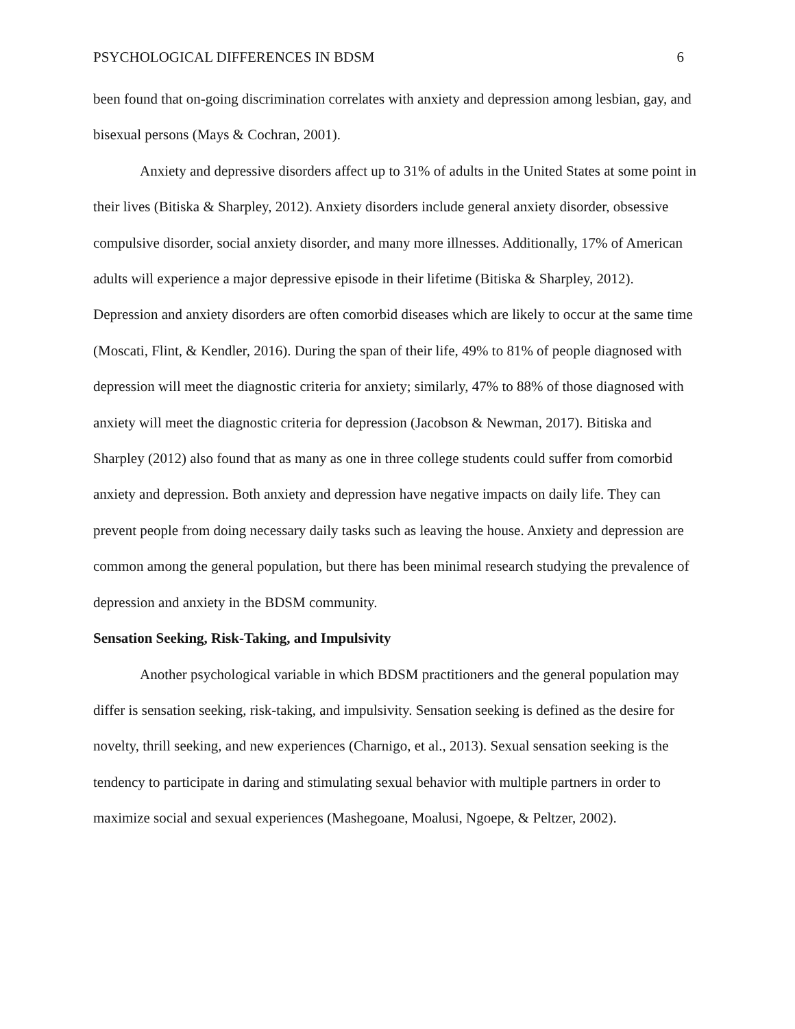PSYCHOLOGICAL DIFFERENCES IN BDSM 6
been found that on-going discrimination correlates with anxiety and depression among lesbian, gay, and bisexual persons (Mays & Cochran, 2001).
Anxiety and depressive disorders affect up to 31% of adults in the United States at some point in their lives (Bitiska & Sharpley, 2012). Anxiety disorders include general anxiety disorder, obsessive compulsive disorder, social anxiety disorder, and many more illnesses. Additionally, 17% of American adults will experience a major depressive episode in their lifetime (Bitiska & Sharpley, 2012). Depression and anxiety disorders are often comorbid diseases which are likely to occur at the same time (Moscati, Flint, & Kendler, 2016). During the span of their life, 49% to 81% of people diagnosed with depression will meet the diagnostic criteria for anxiety; similarly, 47% to 88% of those diagnosed with anxiety will meet the diagnostic criteria for depression (Jacobson & Newman, 2017). Bitiska and Sharpley (2012) also found that as many as one in three college students could suffer from comorbid anxiety and depression. Both anxiety and depression have negative impacts on daily life. They can prevent people from doing necessary daily tasks such as leaving the house. Anxiety and depression are common among the general population, but there has been minimal research studying the prevalence of depression and anxiety in the BDSM community.
Sensation Seeking, Risk-Taking, and Impulsivity
Another psychological variable in which BDSM practitioners and the general population may differ is sensation seeking, risk-taking, and impulsivity. Sensation seeking is defined as the desire for novelty, thrill seeking, and new experiences (Charnigo, et al., 2013). Sexual sensation seeking is the tendency to participate in daring and stimulating sexual behavior with multiple partners in order to maximize social and sexual experiences (Mashegoane, Moalusi, Ngoepe, & Peltzer, 2002).